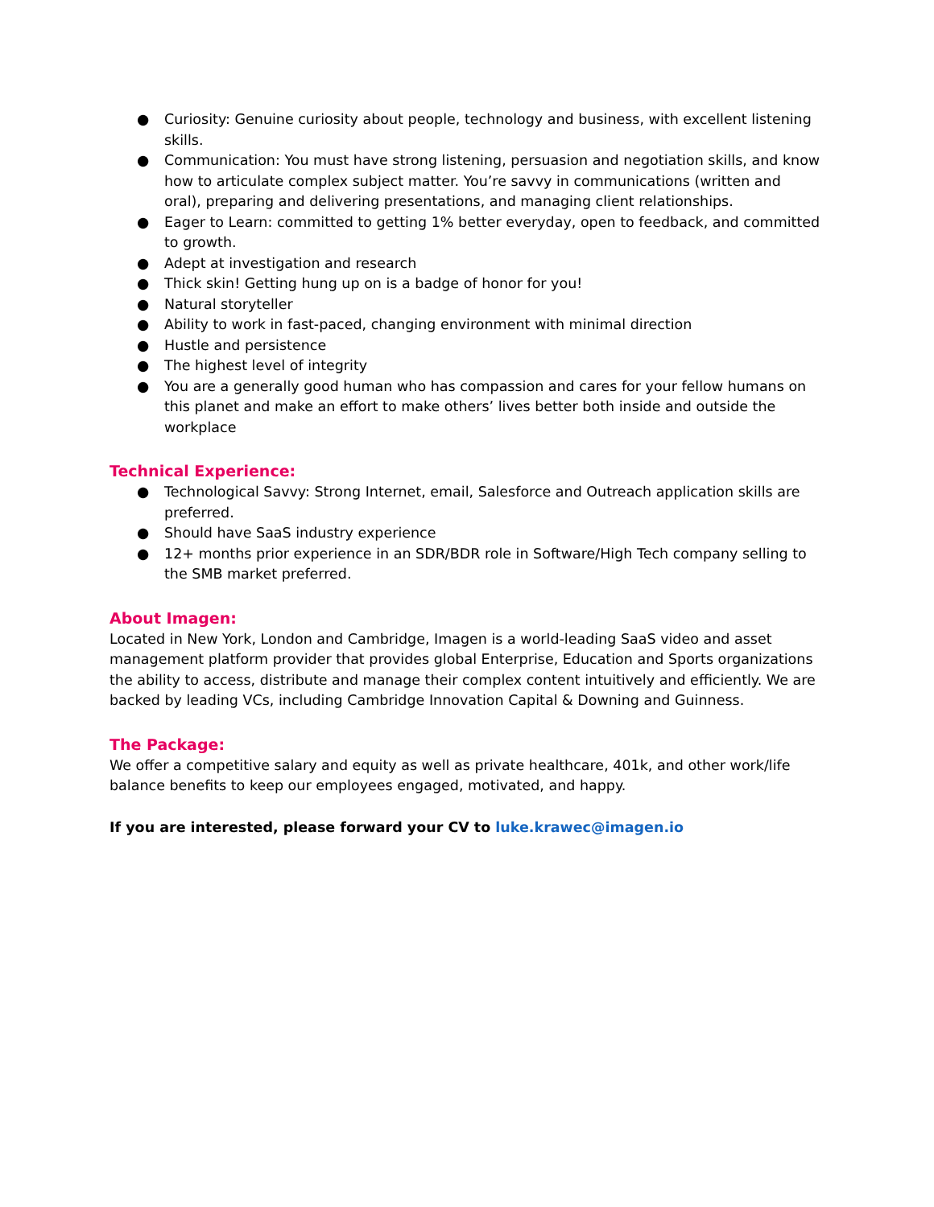● Curiosity: Genuine curiosity about people, technology and business, with excellent listening skills.
● Communication: You must have strong listening, persuasion and negotiation skills, and know how to articulate complex subject matter. You’re savvy in communications (written and oral), preparing and delivering presentations, and managing client relationships.
● Eager to Learn: committed to getting 1% better everyday, open to feedback, and committed to growth.
● Adept at investigation and research
● Thick skin! Getting hung up on is a badge of honor for you!
● Natural storyteller
● Ability to work in fast-paced, changing environment with minimal direction
● Hustle and persistence
● The highest level of integrity
● You are a generally good human who has compassion and cares for your fellow humans on this planet and make an effort to make others’ lives better both inside and outside the workplace
Technical Experience:
● Technological Savvy: Strong Internet, email, Salesforce and Outreach application skills are preferred.
● Should have SaaS industry experience
● 12+ months prior experience in an SDR/BDR role in Software/High Tech company selling to the SMB market preferred.
About Imagen:
Located in New York, London and Cambridge, Imagen is a world-leading SaaS video and asset management platform provider that provides global Enterprise, Education and Sports organizations the ability to access, distribute and manage their complex content intuitively and efficiently. We are backed by leading VCs, including Cambridge Innovation Capital & Downing and Guinness.
The Package:
We offer a competitive salary and equity as well as private healthcare, 401k, and other work/life balance benefits to keep our employees engaged, motivated, and happy.
If you are interested, please forward your CV to luke.krawec@imagen.io